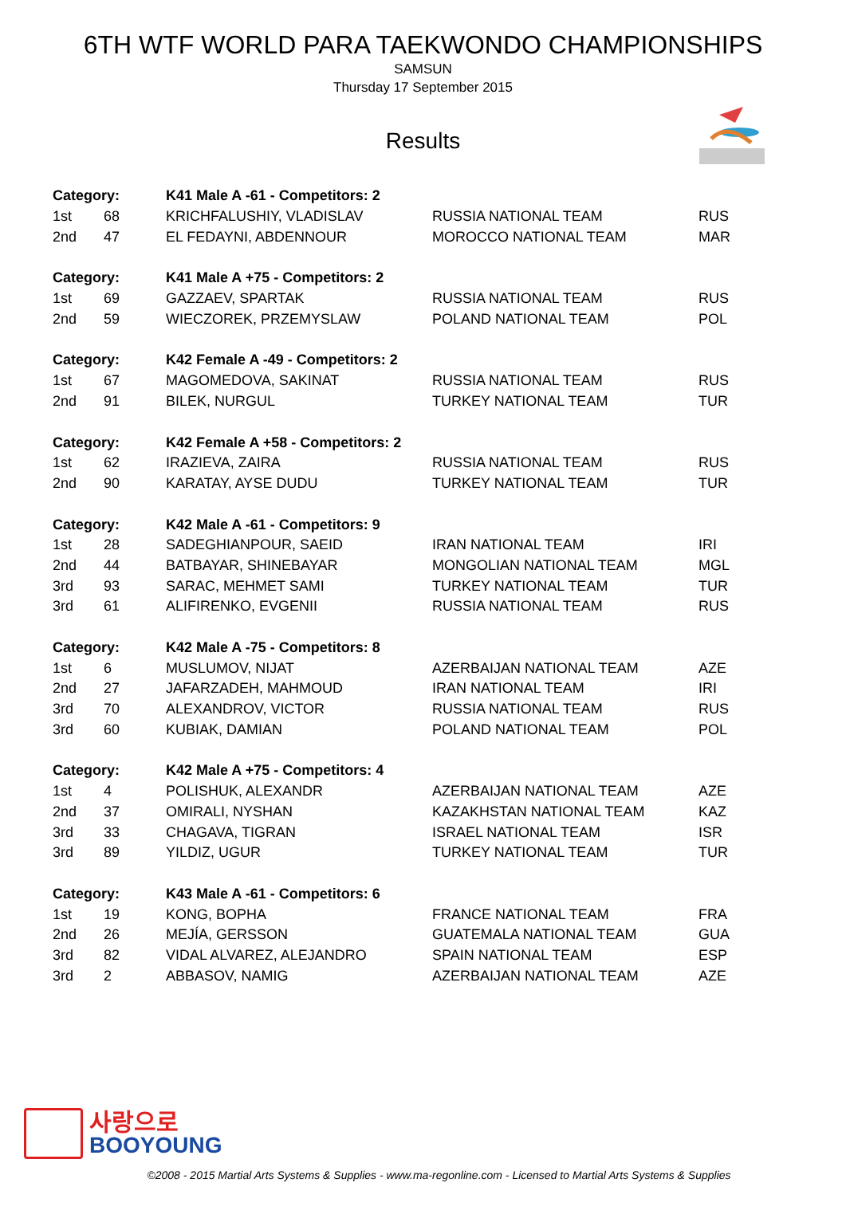6TH WTF WORLD PARA TAEKWONDO CHAMPIONSHIPS
SAMSUN
Thursday 17 September 2015
Results
| Category: | | K41 Male A -61 - Competitors: 2 | | |
| --- | --- | --- | --- | --- |
| 1st | 68 | KRICHFALUSHIY, VLADISLAV | RUSSIA NATIONAL TEAM | RUS |
| 2nd | 47 | EL FEDAYNI, ABDENNOUR | MOROCCO NATIONAL TEAM | MAR |
| Category: | | K41 Male A +75 - Competitors: 2 | | |
| 1st | 69 | GAZZAEV, SPARTAK | RUSSIA NATIONAL TEAM | RUS |
| 2nd | 59 | WIECZOREK, PRZEMYSLAW | POLAND NATIONAL TEAM | POL |
| Category: | | K42 Female A -49 - Competitors: 2 | | |
| 1st | 67 | MAGOMEDOVA, SAKINAT | RUSSIA NATIONAL TEAM | RUS |
| 2nd | 91 | BILEK, NURGUL | TURKEY NATIONAL TEAM | TUR |
| Category: | | K42 Female A +58 - Competitors: 2 | | |
| 1st | 62 | IRAZIEVA, ZAIRA | RUSSIA NATIONAL TEAM | RUS |
| 2nd | 90 | KARATAY, AYSE DUDU | TURKEY NATIONAL TEAM | TUR |
| Category: | | K42 Male A -61 - Competitors: 9 | | |
| 1st | 28 | SADEGHIANPOUR, SAEID | IRAN NATIONAL TEAM | IRI |
| 2nd | 44 | BATBAYAR, SHINEBAYAR | MONGOLIAN NATIONAL TEAM | MGL |
| 3rd | 93 | SARAC, MEHMET SAMI | TURKEY NATIONAL TEAM | TUR |
| 3rd | 61 | ALIFIRENKO, EVGENII | RUSSIA NATIONAL TEAM | RUS |
| Category: | | K42 Male A -75 - Competitors: 8 | | |
| 1st | 6 | MUSLUMOV, NIJAT | AZERBAIJAN NATIONAL TEAM | AZE |
| 2nd | 27 | JAFARZADEH, MAHMOUD | IRAN NATIONAL TEAM | IRI |
| 3rd | 70 | ALEXANDROV, VICTOR | RUSSIA NATIONAL TEAM | RUS |
| 3rd | 60 | KUBIAK, DAMIAN | POLAND NATIONAL TEAM | POL |
| Category: | | K42 Male A +75 - Competitors: 4 | | |
| 1st | 4 | POLISHUK, ALEXANDR | AZERBAIJAN NATIONAL TEAM | AZE |
| 2nd | 37 | OMIRALI, NYSHAN | KAZAKHSTAN NATIONAL TEAM | KAZ |
| 3rd | 33 | CHAGAVA, TIGRAN | ISRAEL NATIONAL TEAM | ISR |
| 3rd | 89 | YILDIZ, UGUR | TURKEY NATIONAL TEAM | TUR |
| Category: | | K43 Male A -61 - Competitors: 6 | | |
| 1st | 19 | KONG, BOPHA | FRANCE NATIONAL TEAM | FRA |
| 2nd | 26 | MEJÍA, GERSSON | GUATEMALA NATIONAL TEAM | GUA |
| 3rd | 82 | VIDAL ALVAREZ, ALEJANDRO | SPAIN NATIONAL TEAM | ESP |
| 3rd | 2 | ABBASOV, NAMIG | AZERBAIJAN NATIONAL TEAM | AZE |
사랑으로
BOOYOUNG
©2008 - 2015 Martial Arts Systems & Supplies - www.ma-regonline.com - Licensed to Martial Arts Systems & Supplies